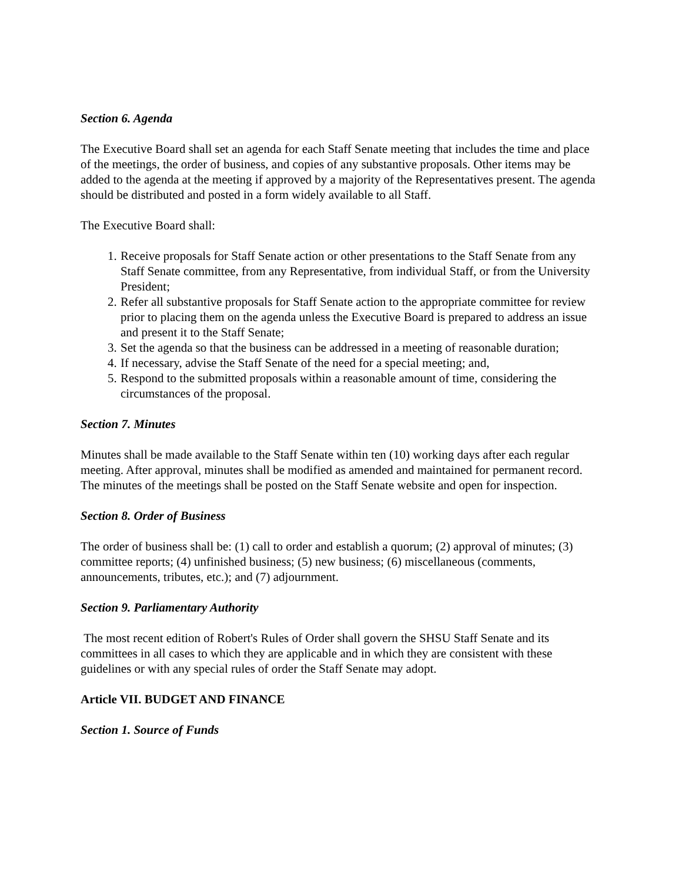Section 6. Agenda
The Executive Board shall set an agenda for each Staff Senate meeting that includes the time and place of the meetings, the order of business, and copies of any substantive proposals. Other items may be added to the agenda at the meeting if approved by a majority of the Representatives present. The agenda should be distributed and posted in a form widely available to all Staff.
The Executive Board shall:
1. Receive proposals for Staff Senate action or other presentations to the Staff Senate from any Staff Senate committee, from any Representative, from individual Staff, or from the University President;
2. Refer all substantive proposals for Staff Senate action to the appropriate committee for review prior to placing them on the agenda unless the Executive Board is prepared to address an issue and present it to the Staff Senate;
3. Set the agenda so that the business can be addressed in a meeting of reasonable duration;
4. If necessary, advise the Staff Senate of the need for a special meeting; and,
5. Respond to the submitted proposals within a reasonable amount of time, considering the circumstances of the proposal.
Section 7. Minutes
Minutes shall be made available to the Staff Senate within ten (10) working days after each regular meeting. After approval, minutes shall be modified as amended and maintained for permanent record. The minutes of the meetings shall be posted on the Staff Senate website and open for inspection.
Section 8. Order of Business
The order of business shall be: (1) call to order and establish a quorum; (2) approval of minutes; (3) committee reports; (4) unfinished business; (5) new business; (6) miscellaneous (comments, announcements, tributes, etc.); and (7) adjournment.
Section 9. Parliamentary Authority
The most recent edition of Robert's Rules of Order shall govern the SHSU Staff Senate and its committees in all cases to which they are applicable and in which they are consistent with these guidelines or with any special rules of order the Staff Senate may adopt.
Article VII. BUDGET AND FINANCE
Section 1. Source of Funds